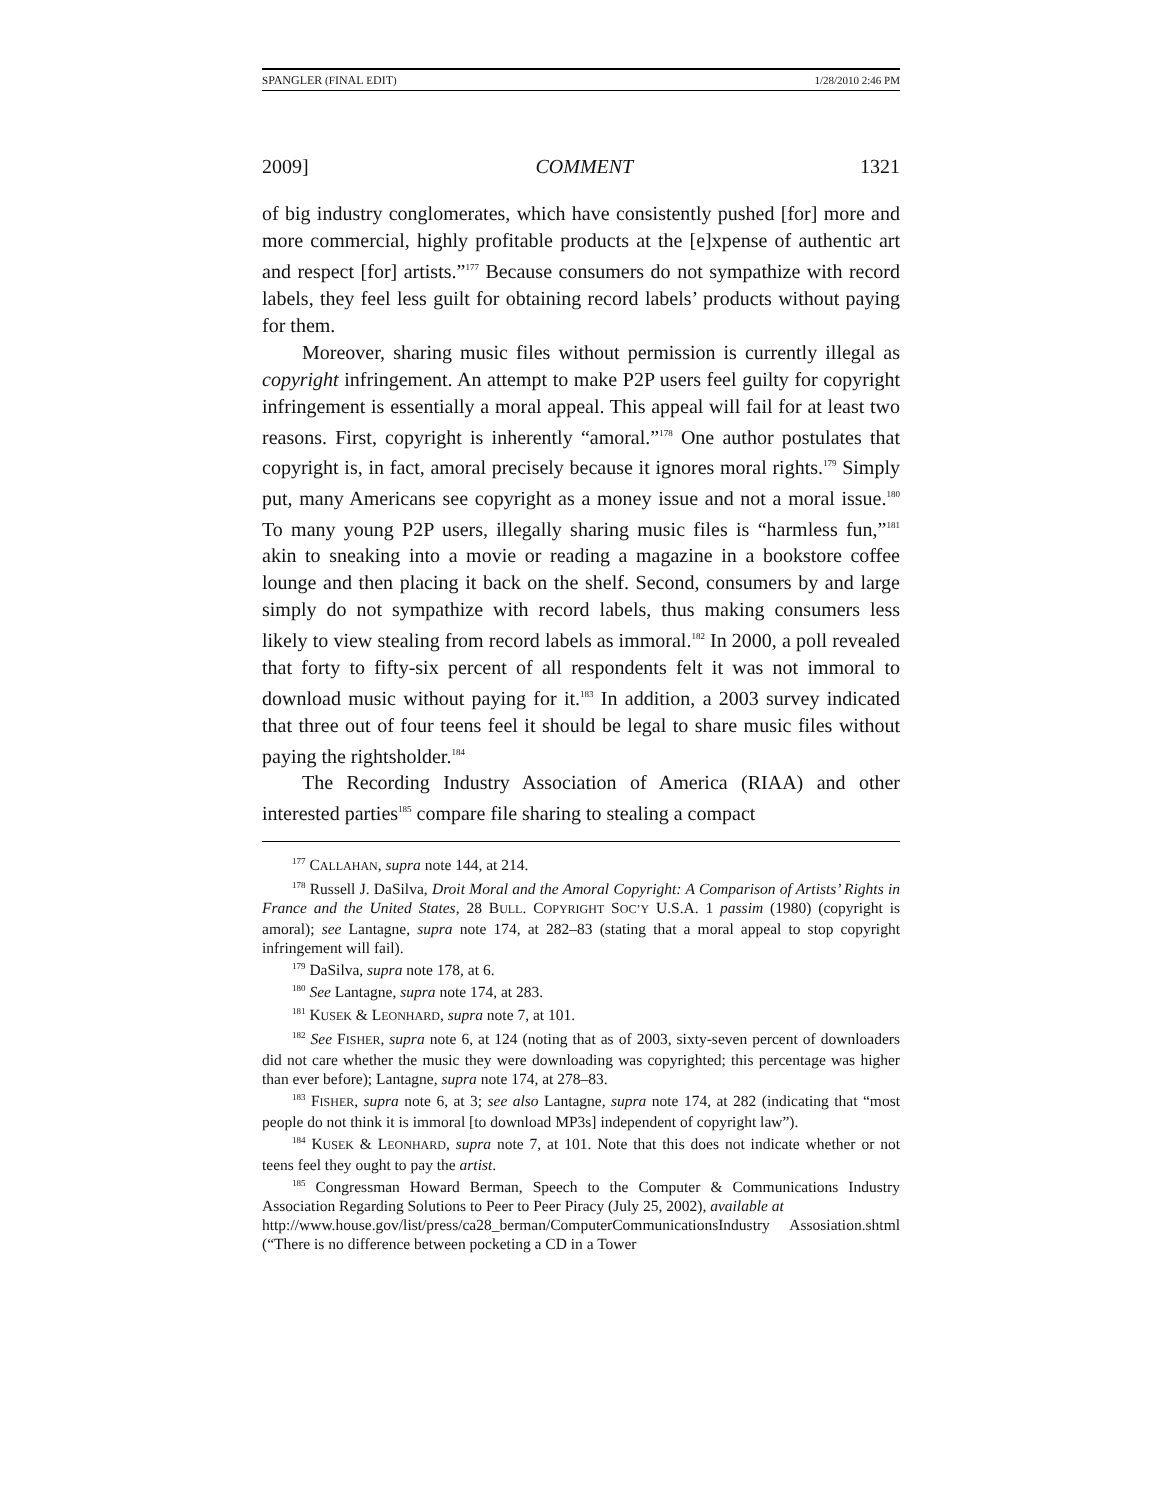SPANGLER (FINAL EDIT) 1/28/2010 2:46 PM
2009] COMMENT 1321
of big industry conglomerates, which have consistently pushed [for] more and more commercial, highly profitable products at the [e]xpense of authentic art and respect [for] artists.”<sup>177</sup> Because consumers do not sympathize with record labels, they feel less guilt for obtaining record labels’ products without paying for them.
Moreover, sharing music files without permission is currently illegal as copyright infringement. An attempt to make P2P users feel guilty for copyright infringement is essentially a moral appeal. This appeal will fail for at least two reasons. First, copyright is inherently “amoral.”<sup>178</sup> One author postulates that copyright is, in fact, amoral precisely because it ignores moral rights.<sup>179</sup> Simply put, many Americans see copyright as a money issue and not a moral issue.<sup>180</sup> To many young P2P users, illegally sharing music files is “harmless fun,”<sup>181</sup> akin to sneaking into a movie or reading a magazine in a bookstore coffee lounge and then placing it back on the shelf. Second, consumers by and large simply do not sympathize with record labels, thus making consumers less likely to view stealing from record labels as immoral.<sup>182</sup> In 2000, a poll revealed that forty to fifty-six percent of all respondents felt it was not immoral to download music without paying for it.<sup>183</sup> In addition, a 2003 survey indicated that three out of four teens feel it should be legal to share music files without paying the rightsholder.<sup>184</sup>
The Recording Industry Association of America (RIAA) and other interested parties<sup>185</sup> compare file sharing to stealing a compact
<sup>177</sup> CALLAHAN, supra note 144, at 214.
<sup>178</sup> Russell J. DaSilva, Droit Moral and the Amoral Copyright: A Comparison of Artists’ Rights in France and the United States, 28 BULL. COPYRIGHT SOC’Y U.S.A. 1 passim (1980) (copyright is amoral); see Lantagne, supra note 174, at 282–83 (stating that a moral appeal to stop copyright infringement will fail).
<sup>179</sup> DaSilva, supra note 178, at 6.
<sup>180</sup> See Lantagne, supra note 174, at 283.
<sup>181</sup> KUSEK & LEONHARD, supra note 7, at 101.
<sup>182</sup> See FISHER, supra note 6, at 124 (noting that as of 2003, sixty-seven percent of downloaders did not care whether the music they were downloading was copyrighted; this percentage was higher than ever before); Lantagne, supra note 174, at 278–83.
<sup>183</sup> FISHER, supra note 6, at 3; see also Lantagne, supra note 174, at 282 (indicating that “most people do not think it is immoral [to download MP3s] independent of copyright law”).
<sup>184</sup> KUSEK & LEONHARD, supra note 7, at 101. Note that this does not indicate whether or not teens feel they ought to pay the artist.
<sup>185</sup> Congressman Howard Berman, Speech to the Computer & Communications Industry Association Regarding Solutions to Peer to Peer Piracy (July 25, 2002), available at
http://www.house.gov/list/press/ca28_berman/ComputerCommunicationsIndustry Assosiation.shtml (“There is no difference between pocketing a CD in a Tower